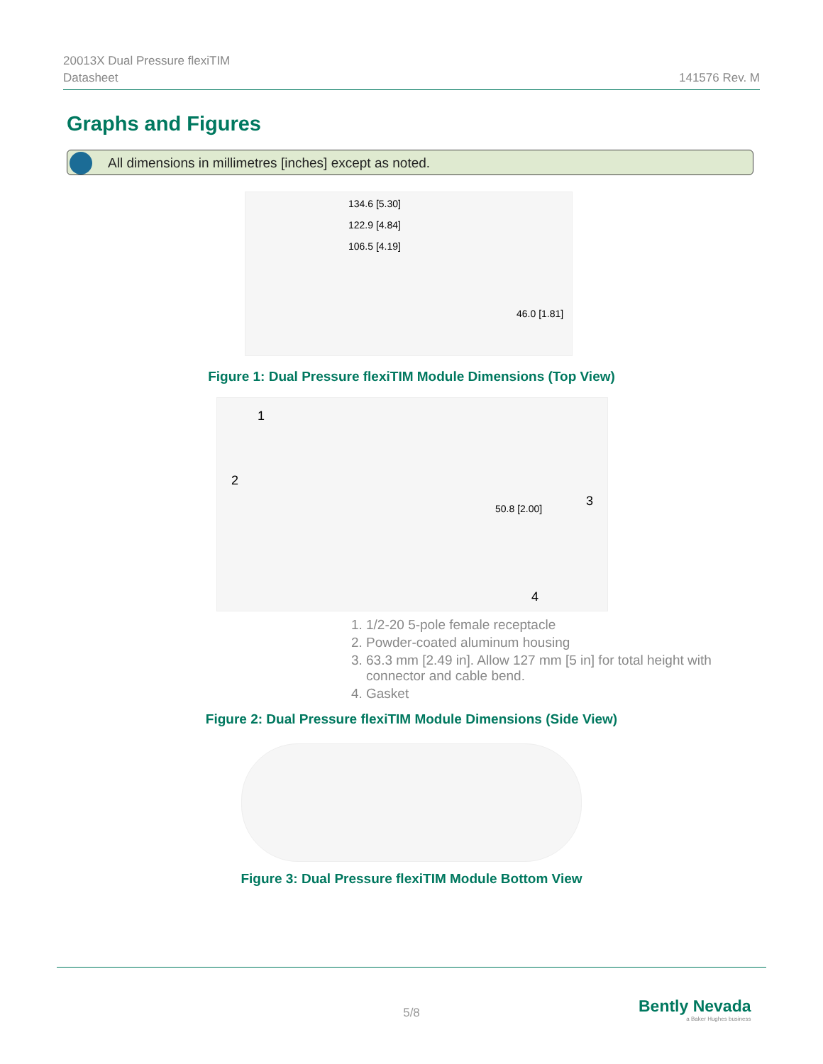20013X Dual Pressure flexiTIM
Datasheet
141576 Rev. M
Graphs and Figures
All dimensions in millimetres [inches] except as noted.
134.6 [5.30]
122.9 [4.84]
106.5 [4.19]
46.0 [1.81]
Figure 1: Dual Pressure flexiTIM Module Dimensions (Top View)
1
2
3
4
50.8 [2.00]
1. 1/2-20 5-pole female receptacle
2. Powder-coated aluminum housing
3. 63.3 mm [2.49 in]. Allow 127 mm [5 in] for total height with connector and cable bend.
4. Gasket
Figure 2: Dual Pressure flexiTIM Module Dimensions (Side View)
Figure 3: Dual Pressure flexiTIM Module Bottom View
5/8
Bently Nevada
a Baker Hughes business